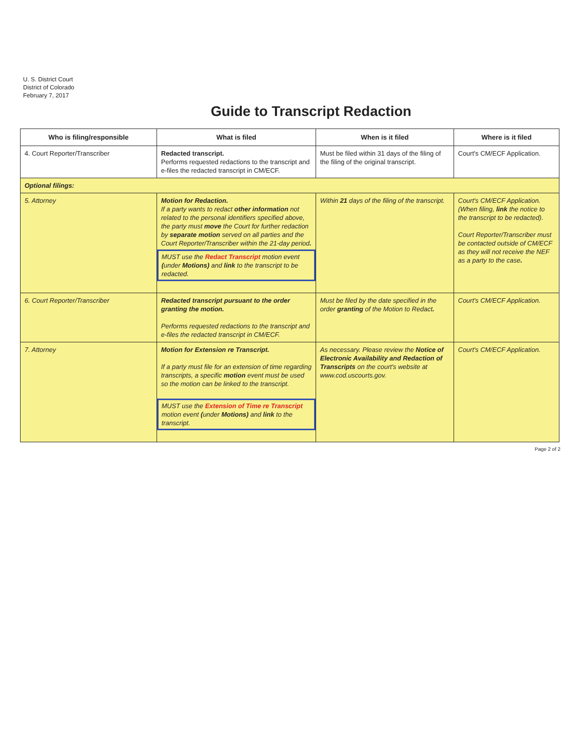U. S. District Court
District of Colorado
February 7, 2017
Guide to Transcript Redaction
| Who is filing/responsible | What is filed | When is it filed | Where is it filed |
| --- | --- | --- | --- |
| 4. Court Reporter/Transcriber | Redacted transcript. Performs requested redactions to the transcript and e-files the redacted transcript in CM/ECF. | Must be filed within 31 days of the filing of the filing of the original transcript. | Court's CM/ECF Application. |
| Optional filings: | | | |
| 5. Attorney | Motion for Redaction. If a party wants to redact other information not related to the personal identifiers specified above, the party must move the Court for further redaction by separate motion served on all parties and the Court Reporter/Transcriber within the 21-day period . MUST use the Redact Transcript motion event ( under Motions) and link to the transcript to be redacted. | Within 21 days of the filing of the transcript. | Court's CM/ECF Application. (When filing, link the notice to the transcript to be redacted). Court Reporter/Transcriber must be contacted outside of CM/ECF as they will not receive the NEF as a party to the case . |
| 6. Court Reporter/Transcriber | Redacted transcript pursuant to the order granting the motion. Performs requested redactions to the transcript and e-files the redacted transcript in CM/ECF. | Must be filed by the date specified in the order granting of the Motion to Redact . | Court's CM/ECF Application. |
| 7. Attorney | Motion for Extension re Transcript. If a party must file for an extension of time regarding transcripts, a specific motion event must be used so the motion can be linked to the transcript. MUST use the Extension of Time re Transcript motion event ( under Motions) and link to the transcript. | As necessary. Please review the Notice of Electronic Availability and Redaction of Transcripts on the court's website at www.cod.uscourts.gov. | Court's CM/ECF Application. |
Page 2 of 2